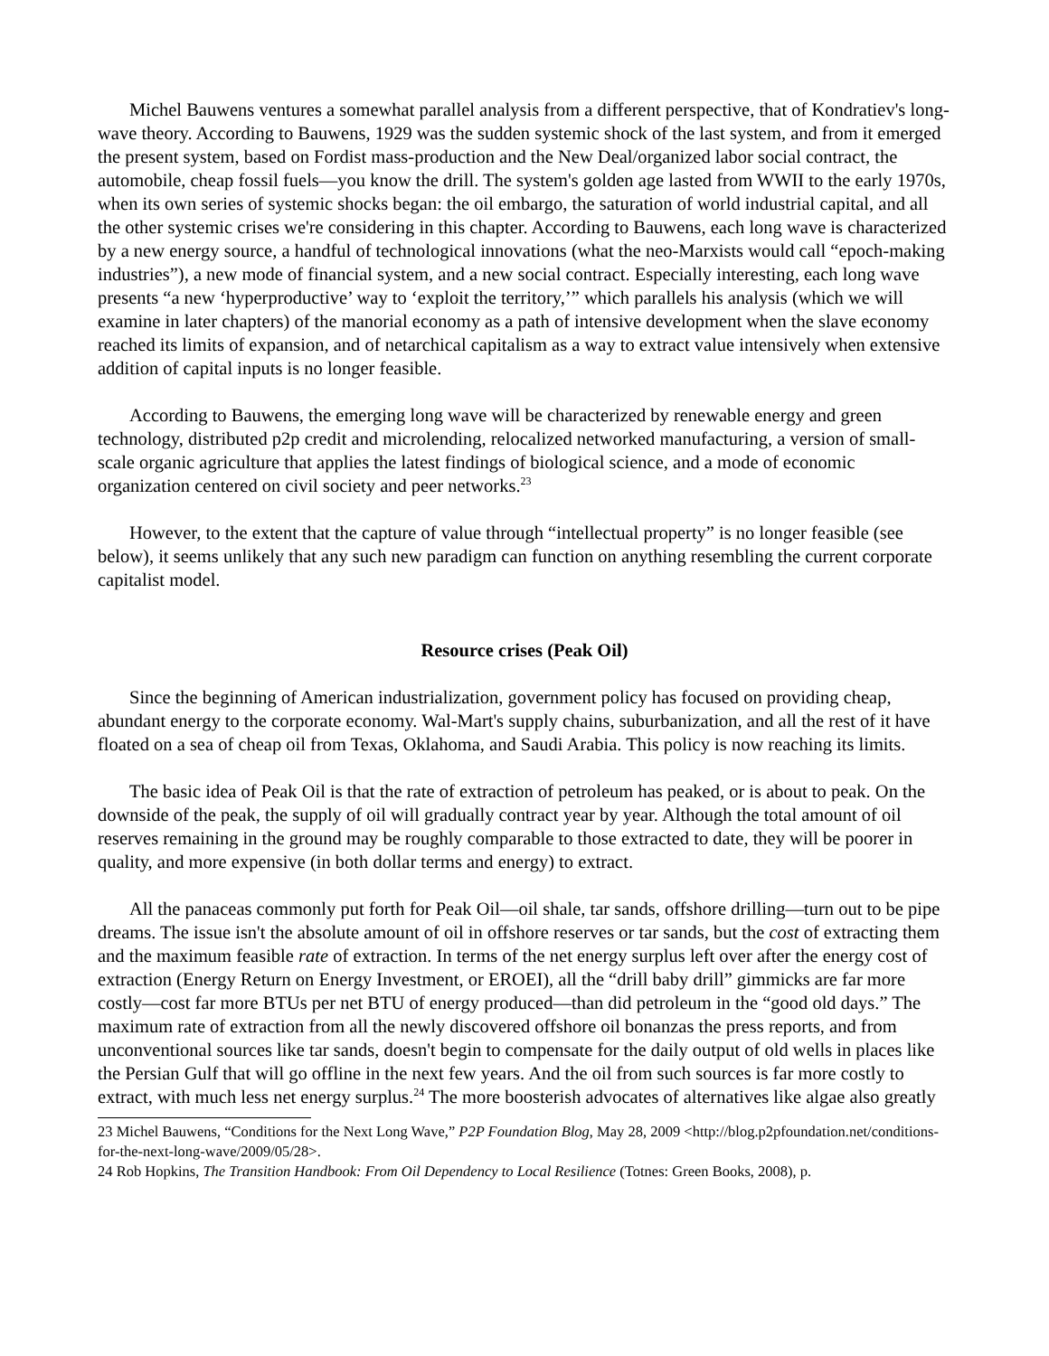Michel Bauwens ventures a somewhat parallel analysis from a different perspective, that of Kondratiev's long-wave theory. According to Bauwens, 1929 was the sudden systemic shock of the last system, and from it emerged the present system, based on Fordist mass-production and the New Deal/organized labor social contract, the automobile, cheap fossil fuels—you know the drill. The system's golden age lasted from WWII to the early 1970s, when its own series of systemic shocks began: the oil embargo, the saturation of world industrial capital, and all the other systemic crises we're considering in this chapter. According to Bauwens, each long wave is characterized by a new energy source, a handful of technological innovations (what the neo-Marxists would call “epoch-making industries”), a new mode of financial system, and a new social contract. Especially interesting, each long wave presents “a new ‘hyperproductive’ way to ‘exploit the territory,’” which parallels his analysis (which we will examine in later chapters) of the manorial economy as a path of intensive development when the slave economy reached its limits of expansion, and of netarchical capitalism as a way to extract value intensively when extensive addition of capital inputs is no longer feasible.
According to Bauwens, the emerging long wave will be characterized by renewable energy and green technology, distributed p2p credit and microlending, relocalized networked manufacturing, a version of small-scale organic agriculture that applies the latest findings of biological science, and a mode of economic organization centered on civil society and peer networks.<sup>23</sup>
However, to the extent that the capture of value through “intellectual property” is no longer feasible (see below), it seems unlikely that any such new paradigm can function on anything resembling the current corporate capitalist model.
Resource crises (Peak Oil)
Since the beginning of American industrialization, government policy has focused on providing cheap, abundant energy to the corporate economy. Wal-Mart's supply chains, suburbanization, and all the rest of it have floated on a sea of cheap oil from Texas, Oklahoma, and Saudi Arabia. This policy is now reaching its limits.
The basic idea of Peak Oil is that the rate of extraction of petroleum has peaked, or is about to peak. On the downside of the peak, the supply of oil will gradually contract year by year. Although the total amount of oil reserves remaining in the ground may be roughly comparable to those extracted to date, they will be poorer in quality, and more expensive (in both dollar terms and energy) to extract.
All the panaceas commonly put forth for Peak Oil—oil shale, tar sands, offshore drilling—turn out to be pipe dreams. The issue isn't the absolute amount of oil in offshore reserves or tar sands, but the cost of extracting them and the maximum feasible rate of extraction. In terms of the net energy surplus left over after the energy cost of extraction (Energy Return on Energy Investment, or EROEI), all the “drill baby drill” gimmicks are far more costly—cost far more BTUs per net BTU of energy produced—than did petroleum in the “good old days.” The maximum rate of extraction from all the newly discovered offshore oil bonanzas the press reports, and from unconventional sources like tar sands, doesn't begin to compensate for the daily output of old wells in places like the Persian Gulf that will go offline in the next few years. And the oil from such sources is far more costly to extract, with much less net energy surplus.<sup>24</sup> The more boosterish advocates of alternatives like algae also greatly
23 Michel Bauwens, “Conditions for the Next Long Wave,” P2P Foundation Blog, May 28, 2009 <http://blog.p2pfoundation.net/conditions-for-the-next-long-wave/2009/05/28>.
24 Rob Hopkins, The Transition Handbook: From Oil Dependency to Local Resilience (Totnes: Green Books, 2008), p.